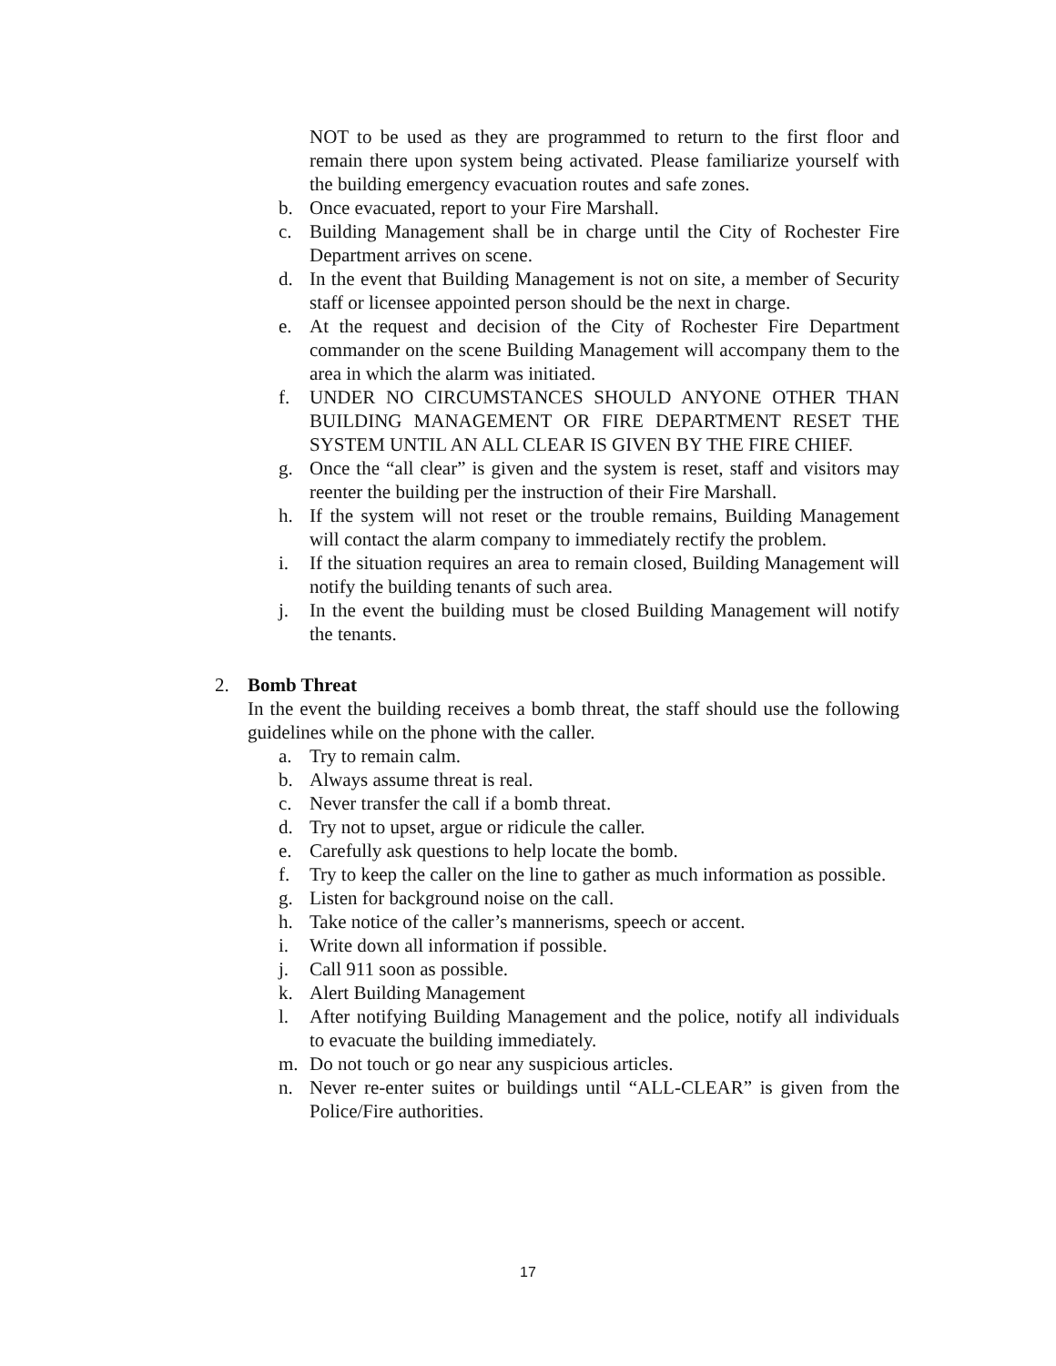NOT to be used as they are programmed to return to the first floor and remain there upon system being activated. Please familiarize yourself with the building emergency evacuation routes and safe zones.
b. Once evacuated, report to your Fire Marshall.
c. Building Management shall be in charge until the City of Rochester Fire Department arrives on scene.
d. In the event that Building Management is not on site, a member of Security staff or licensee appointed person should be the next in charge.
e. At the request and decision of the City of Rochester Fire Department commander on the scene Building Management will accompany them to the area in which the alarm was initiated.
f. UNDER NO CIRCUMSTANCES SHOULD ANYONE OTHER THAN BUILDING MANAGEMENT OR FIRE DEPARTMENT RESET THE SYSTEM UNTIL AN ALL CLEAR IS GIVEN BY THE FIRE CHIEF.
g. Once the “all clear” is given and the system is reset, staff and visitors may reenter the building per the instruction of their Fire Marshall.
h. If the system will not reset or the trouble remains, Building Management will contact the alarm company to immediately rectify the problem.
i. If the situation requires an area to remain closed, Building Management will notify the building tenants of such area.
j. In the event the building must be closed Building Management will notify the tenants.
2. Bomb Threat
In the event the building receives a bomb threat, the staff should use the following guidelines while on the phone with the caller.
a. Try to remain calm.
b. Always assume threat is real.
c. Never transfer the call if a bomb threat.
d. Try not to upset, argue or ridicule the caller.
e. Carefully ask questions to help locate the bomb.
f. Try to keep the caller on the line to gather as much information as possible.
g. Listen for background noise on the call.
h. Take notice of the caller’s mannerisms, speech or accent.
i. Write down all information if possible.
j. Call 911 soon as possible.
k. Alert Building Management
l. After notifying Building Management and the police, notify all individuals to evacuate the building immediately.
m. Do not touch or go near any suspicious articles.
n. Never re-enter suites or buildings until “ALL-CLEAR” is given from the Police/Fire authorities.
17